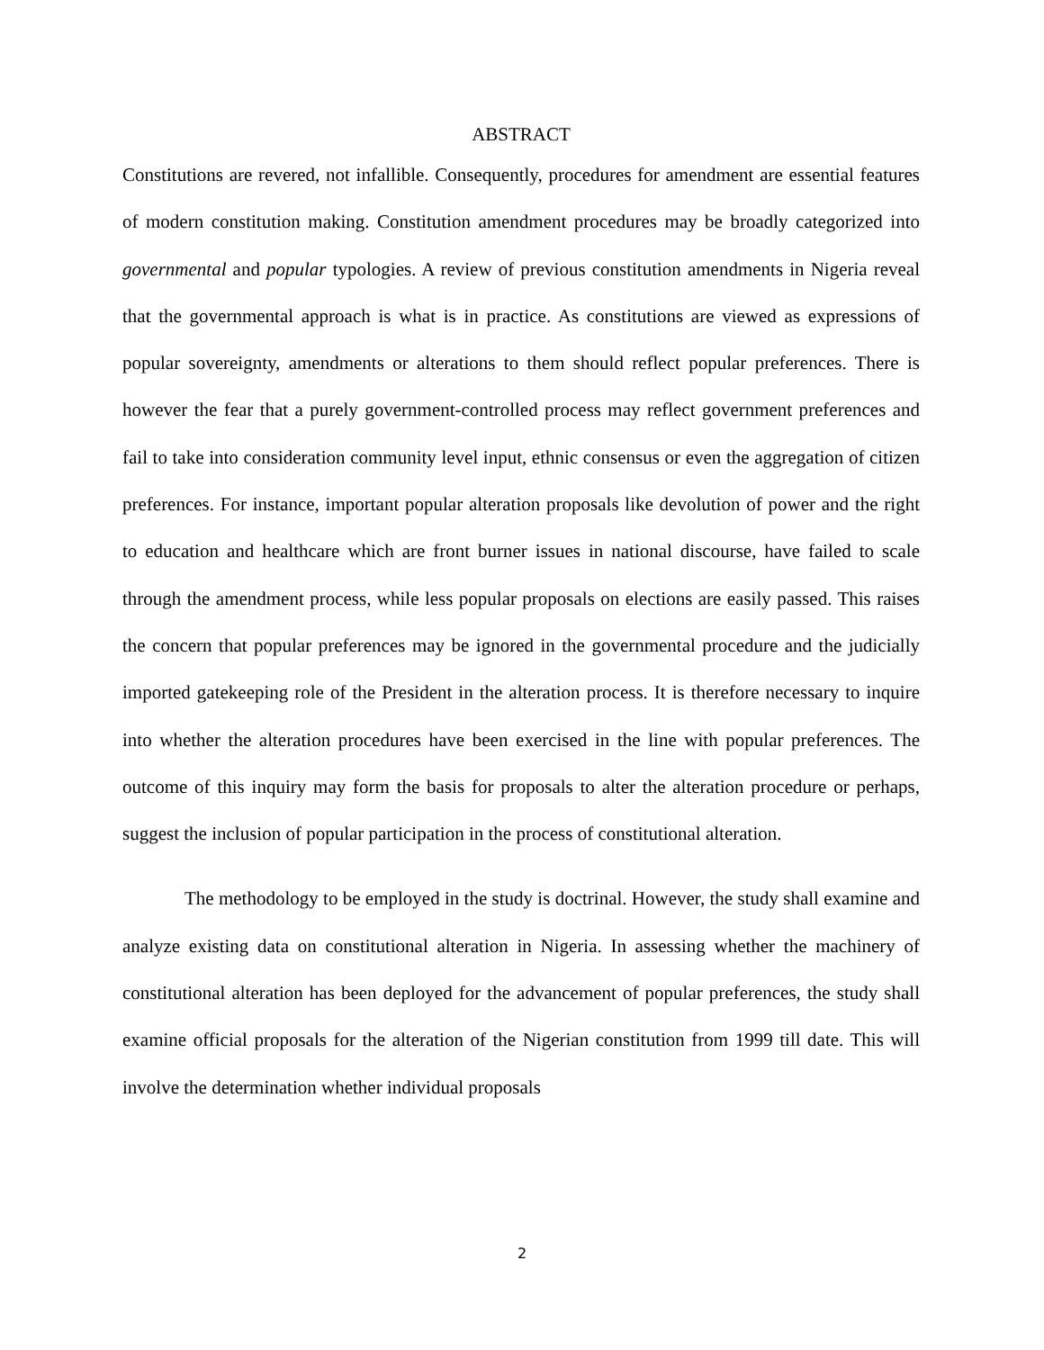ABSTRACT
Constitutions are revered, not infallible. Consequently, procedures for amendment are essential features of modern constitution making. Constitution amendment procedures may be broadly categorized into governmental and popular typologies. A review of previous constitution amendments in Nigeria reveal that the governmental approach is what is in practice. As constitutions are viewed as expressions of popular sovereignty, amendments or alterations to them should reflect popular preferences. There is however the fear that a purely government-controlled process may reflect government preferences and fail to take into consideration community level input, ethnic consensus or even the aggregation of citizen preferences. For instance, important popular alteration proposals like devolution of power and the right to education and healthcare which are front burner issues in national discourse, have failed to scale through the amendment process, while less popular proposals on elections are easily passed. This raises the concern that popular preferences may be ignored in the governmental procedure and the judicially imported gatekeeping role of the President in the alteration process. It is therefore necessary to inquire into whether the alteration procedures have been exercised in the line with popular preferences. The outcome of this inquiry may form the basis for proposals to alter the alteration procedure or perhaps, suggest the inclusion of popular participation in the process of constitutional alteration.
The methodology to be employed in the study is doctrinal. However, the study shall examine and analyze existing data on constitutional alteration in Nigeria. In assessing whether the machinery of constitutional alteration has been deployed for the advancement of popular preferences, the study shall examine official proposals for the alteration of the Nigerian constitution from 1999 till date. This will involve the determination whether individual proposals
2